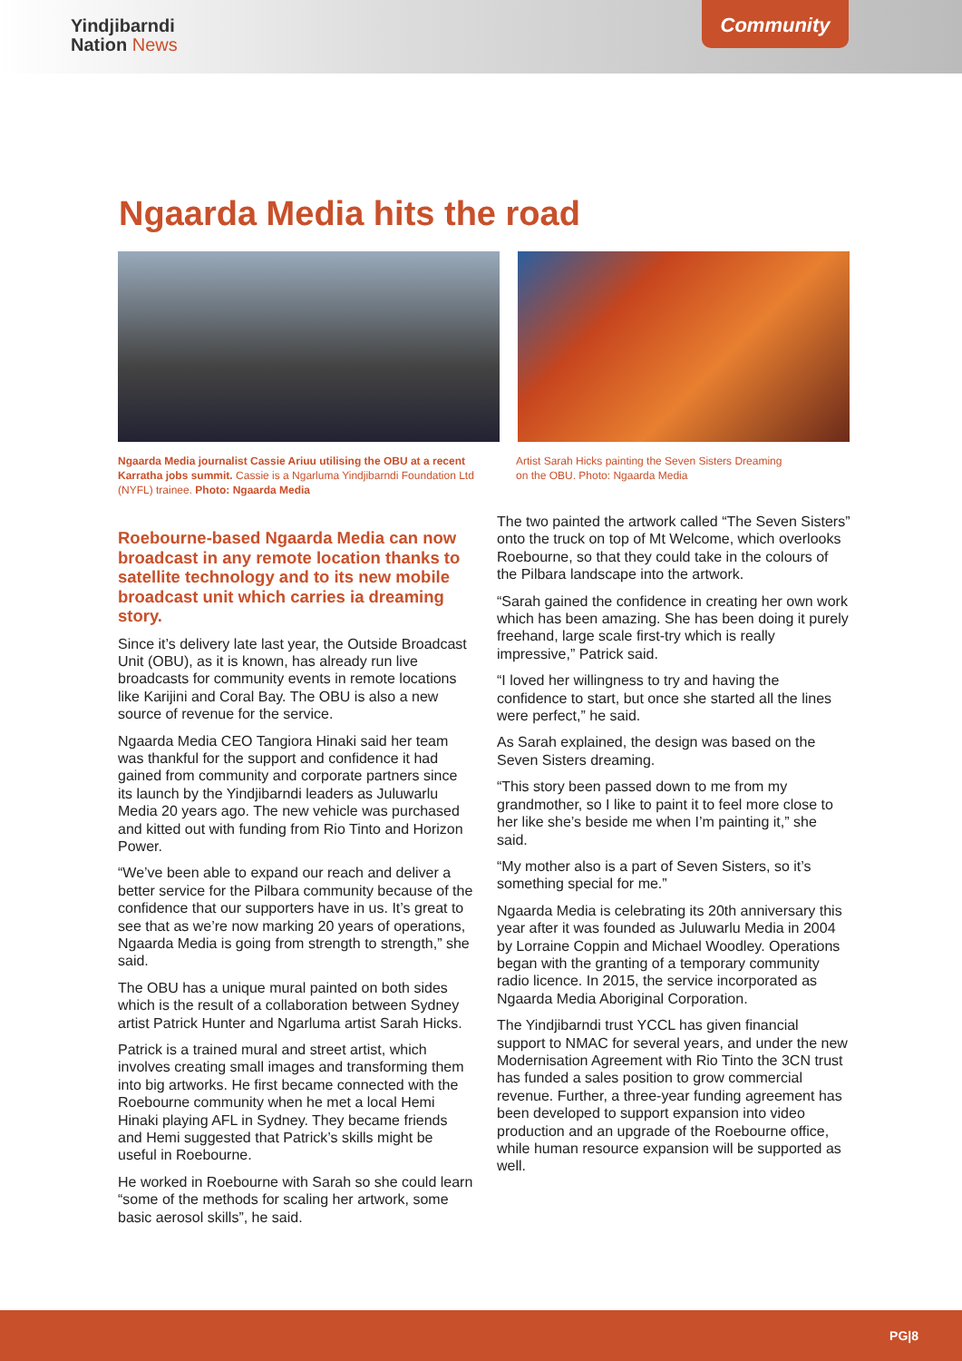Yindjibarndi
Nation News
Community
Ngaarda Media hits the road
Ngaarda Media journalist Cassie Ariuu utilising the OBU at a recent Karratha jobs summit. Cassie is a Ngarluma Yindjibarndi Foundation Ltd (NYFL) trainee. Photo: Ngaarda Media
Artist Sarah Hicks painting the Seven Sisters Dreaming on the OBU. Photo: Ngaarda Media
Roebourne-based Ngaarda Media can now broadcast in any remote location thanks to satellite technology and to its new mobile broadcast unit which carries ia dreaming story.
Since it’s delivery late last year, the Outside Broadcast Unit (OBU), as it is known, has already run live broadcasts for community events in remote locations like Karijini and Coral Bay. The OBU is also a new source of revenue for the service.
Ngaarda Media CEO Tangiora Hinaki said her team was thankful for the support and confidence it had gained from community and corporate partners since its launch by the Yindjibarndi leaders as Juluwarlu Media 20 years ago. The new vehicle was purchased and kitted out with funding from Rio Tinto and Horizon Power.
“We’ve been able to expand our reach and deliver a better service for the Pilbara community because of the confidence that our supporters have in us. It’s great to see that as we’re now marking 20 years of operations, Ngaarda Media is going from strength to strength,” she said.
The OBU has a unique mural painted on both sides which is the result of a collaboration between Sydney artist Patrick Hunter and Ngarluma artist Sarah Hicks.
Patrick is a trained mural and street artist, which involves creating small images and transforming them into big artworks. He first became connected with the Roebourne community when he met a local Hemi Hinaki playing AFL in Sydney. They became friends and Hemi suggested that Patrick’s skills might be useful in Roebourne.
He worked in Roebourne with Sarah so she could learn “some of the methods for scaling her artwork, some basic aerosol skills”, he said.
The two painted the artwork called “The Seven Sisters” onto the truck on top of Mt Welcome, which overlooks Roebourne, so that they could take in the colours of the Pilbara landscape into the artwork.
“Sarah gained the confidence in creating her own work which has been amazing. She has been doing it purely freehand, large scale first-try which is really impressive,” Patrick said.
“I loved her willingness to try and having the confidence to start, but once she started all the lines were perfect,” he said.
As Sarah explained, the design was based on the Seven Sisters dreaming.
“This story been passed down to me from my grandmother, so I like to paint it to feel more close to her like she’s beside me when I’m painting it,” she said.
“My mother also is a part of Seven Sisters, so it’s something special for me.”
Ngaarda Media is celebrating its 20th anniversary this year after it was founded as Juluwarlu Media in 2004 by Lorraine Coppin and Michael Woodley. Operations began with the granting of a temporary community radio licence. In 2015, the service incorporated as Ngaarda Media Aboriginal Corporation.
The Yindjibarndi trust YCCL has given financial support to NMAC for several years, and under the new Modernisation Agreement with Rio Tinto the 3CN trust has funded a sales position to grow commercial revenue. Further, a three-year funding agreement has been developed to support expansion into video production and an upgrade of the Roebourne office, while human resource expansion will be supported as well.
PG|8